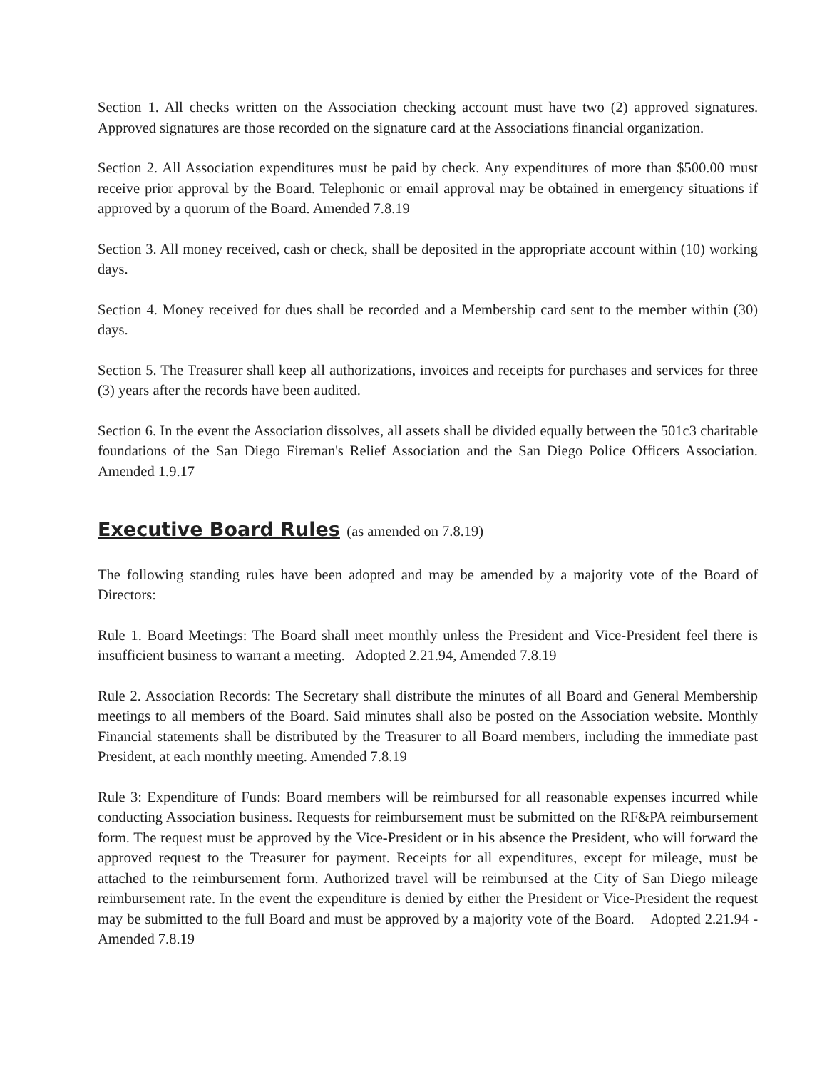Section 1. All checks written on the Association checking account must have two (2) approved signatures. Approved signatures are those recorded on the signature card at the Associations financial organization.
Section 2. All Association expenditures must be paid by check. Any expenditures of more than $500.00 must receive prior approval by the Board. Telephonic or email approval may be obtained in emergency situations if approved by a quorum of the Board. Amended 7.8.19
Section 3. All money received, cash or check, shall be deposited in the appropriate account within (10) working days.
Section 4. Money received for dues shall be recorded and a Membership card sent to the member within (30) days.
Section 5. The Treasurer shall keep all authorizations, invoices and receipts for purchases and services for three (3) years after the records have been audited.
Section 6. In the event the Association dissolves, all assets shall be divided equally between the 501c3 charitable foundations of the San Diego Fireman's Relief Association and the San Diego Police Officers Association. Amended 1.9.17
Executive Board Rules (as amended on 7.8.19)
The following standing rules have been adopted and may be amended by a majority vote of the Board of Directors:
Rule 1. Board Meetings: The Board shall meet monthly unless the President and Vice-President feel there is insufficient business to warrant a meeting. Adopted 2.21.94, Amended 7.8.19
Rule 2. Association Records: The Secretary shall distribute the minutes of all Board and General Membership meetings to all members of the Board. Said minutes shall also be posted on the Association website. Monthly Financial statements shall be distributed by the Treasurer to all Board members, including the immediate past President, at each monthly meeting. Amended 7.8.19
Rule 3: Expenditure of Funds: Board members will be reimbursed for all reasonable expenses incurred while conducting Association business. Requests for reimbursement must be submitted on the RF&PA reimbursement form. The request must be approved by the Vice-President or in his absence the President, who will forward the approved request to the Treasurer for payment. Receipts for all expenditures, except for mileage, must be attached to the reimbursement form. Authorized travel will be reimbursed at the City of San Diego mileage reimbursement rate. In the event the expenditure is denied by either the President or Vice-President the request may be submitted to the full Board and must be approved by a majority vote of the Board. Adopted 2.21.94 - Amended 7.8.19